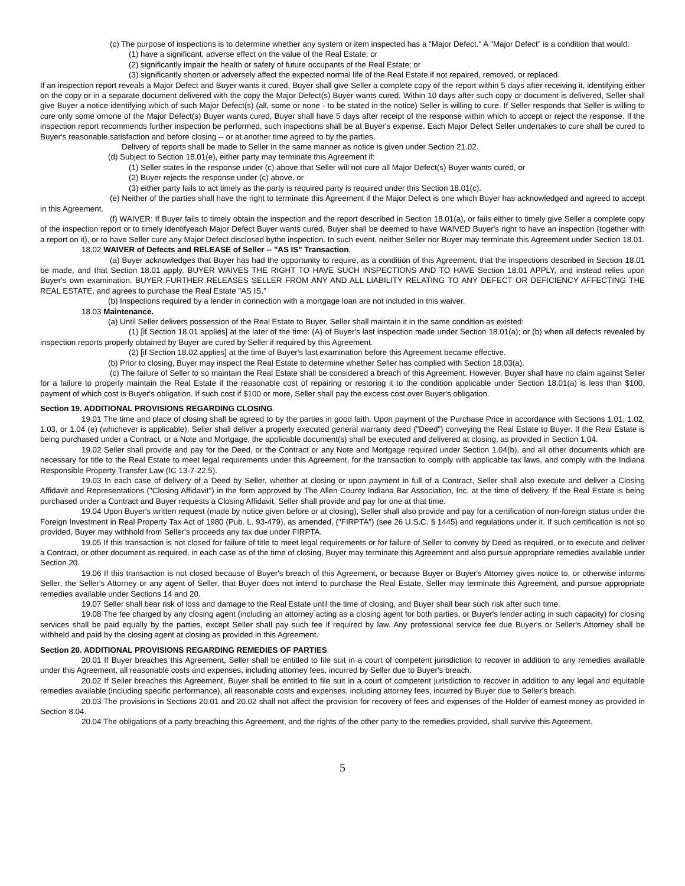(c) The purpose of inspections is to determine whether any system or item inspected has a "Major Defect." A "Major Defect" is a condition that would:
(1) have a significant, adverse effect on the value of the Real Estate; or
(2) significantly impair the health or safety of future occupants of the Real Estate; or
(3) significantly shorten or adversely affect the expected normal life of the Real Estate if not repaired, removed, or replaced.
If an inspection report reveals a Major Defect and Buyer wants it cured, Buyer shall give Seller a complete copy of the report within 5 days after receiving it, identifying either on the copy or in a separate document delivered with the copy the Major Defect(s) Buyer wants cured. Within 10 days after such copy or document is delivered, Seller shall give Buyer a notice identifying which of such Major Defect(s) (all, some or none - to be stated in the notice) Seller is willing to cure. If Seller responds that Seller is willing to cure only some ornone of the Major Defect(s) Buyer wants cured, Buyer shall have 5 days after receipt of the response within which to accept or reject the response. If the inspection report recommends further inspection be performed, such inspections shall be at Buyer's expense. Each Major Defect Seller undertakes to cure shall be cured to Buyer's reasonable satisfaction and before closing -- or at another time agreed to by the parties.
Delivery of reports shall be made to Seller in the same manner as notice is given under Section 21.02.
(d) Subject to Section 18.01(e), either party may terminate this Agreement if:
(1) Seller states in the response under (c) above that Seller will not cure all Major Defect(s) Buyer wants cured, or
(2) Buyer rejects the response under (c) above, or
(3) either party fails to act timely as the party is required party is required under this Section 18.01(c).
(e) Neither of the parties shall have the right to terminate this Agreement if the Major Defect is one which Buyer has acknowledged and agreed to accept in this Agreement.
(f) WAIVER: If Buyer fails to timely obtain the inspection and the report described in Section 18.01(a), or fails either to timely give Seller a complete copy of the inspection report or to timely identifyeach Major Defect Buyer wants cured, Buyer shall be deemed to have WAIVED Buyer's right to have an inspection (together with a report on it), or to have Seller cure any Major Defect disclosed bythe inspection. In such event, neither Seller nor Buyer may terminate this Agreement under Section 18.01.
18.02 WAIVER of Defects and RELEASE of Seller -- "AS IS" Transaction.
(a) Buyer acknowledges that Buyer has had the opportunity to require, as a condition of this Agreement, that the inspections described in Section 18.01 be made, and that Section 18.01 apply. BUYER WAIVES THE RIGHT TO HAVE SUCH INSPECTIONS AND TO HAVE Section 18.01 APPLY, and instead relies upon Buyer's own examination. BUYER FURTHER RELEASES SELLER FROM ANY AND ALL LIABILITY RELATING TO ANY DEFECT OR DEFICIENCY AFFECTING THE REAL ESTATE, and agrees to purchase the Real Estate "AS IS."
(b) Inspections required by a lender in connection with a mortgage loan are not included in this waiver.
18.03 Maintenance.
(a) Until Seller delivers possession of the Real Estate to Buyer, Seller shall maintain it in the same condition as existed:
(1) [if Section 18.01 applies] at the later of the time: (A) of Buyer's last inspection made under Section 18.01(a); or (b) when all defects revealed by inspection reports properly obtained by Buyer are cured by Seller if required by this Agreement.
(2) [if Section 18.02 applies] at the time of Buyer's last examination before this Agreement became effective.
(b) Prior to closing, Buyer may inspect the Real Estate to determine whether Seller has complied with Section 18.03(a).
(c) The failure of Seller to so maintain the Real Estate shall be considered a breach of this Agreement. However, Buyer shall have no claim against Seller for a failure to properly maintain the Real Estate if the reasonable cost of repairing or restoring it to the condition applicable under Section 18.01(a) is less than $100, payment of which cost is Buyer's obligation. If such cost if $100 or more, Seller shall pay the excess cost over Buyer's obligation.
Section 19. ADDITIONAL PROVISIONS REGARDING CLOSING.
19.01 The time and place of closing shall be agreed to by the parties in good faith. Upon payment of the Purchase Price in accordance with Sections 1.01, 1.02, 1.03, or 1.04 (e) (whichever is applicable), Seller shall deliver a properly executed general warranty deed ("Deed") conveying the Real Estate to Buyer. If the Real Estate is being purchased under a Contract, or a Note and Mortgage, the applicable document(s) shall be executed and delivered at closing, as provided in Section 1.04.
19.02 Seller shall provide and pay for the Deed, or the Contract or any Note and Mortgage required under Section 1.04(b), and all other documents which are necessary for title to the Real Estate to meet legal requirements under this Agreement, for the transaction to comply with applicable tax laws, and comply with the Indiana Responsible Property Transfer Law (IC 13-7-22.5).
19.03 In each case of delivery of a Deed by Seller, whether at closing or upon payment in full of a Contract, Seller shall also execute and deliver a Closing Affidavit and Representations ("Closing Affidavit") in the form approved by The Allen County Indiana Bar Association, Inc. at the time of delivery. If the Real Estate is being purchased under a Contract and Buyer requests a Closing Affidavit, Seller shall provide and pay for one at that time.
19.04 Upon Buyer's written request (made by notice given before or at closing), Seller shall also provide and pay for a certification of non-foreign status under the Foreign Investment in Real Property Tax Act of 1980 (Pub. L. 93-479), as amended, ("FIRPTA") (see 26 U.S.C. § 1445) and regulations under it. If such certification is not so provided, Buyer may withhold from Seller's proceeds any tax due under FIRPTA.
19.05 If this transaction is not closed for failure of title to meet legal requirements or for failure of Seller to convey by Deed as required, or to execute and deliver a Contract, or other document as required, in each case as of the time of closing, Buyer may terminate this Agreement and also pursue appropriate remedies available under Section 20.
19.06 If this transaction is not closed because of Buyer's breach of this Agreement, or because Buyer or Buyer's Attorney gives notice to, or otherwise informs Seller, the Seller's Attorney or any agent of Seller, that Buyer does not intend to purchase the Real Estate, Seller may terminate this Agreement, and pursue appropriate remedies available under Sections 14 and 20.
19.07 Seller shall bear risk of loss and damage to the Real Estate until the time of closing, and Buyer shall bear such risk after such time.
19.08 The fee charged by any closing agent (including an attorney acting as a closing agent for both parties, or Buyer's lender acting in such capacity) for closing services shall be paid equally by the parties, except Seller shall pay such fee if required by law. Any professional service fee due Buyer's or Seller's Attorney shall be withheld and paid by the closing agent at closing as provided in this Agreement.
Section 20. ADDITIONAL PROVISIONS REGARDING REMEDIES OF PARTIES.
20.01 If Buyer breaches this Agreement, Seller shall be entitled to file suit in a court of competent jurisdiction to recover in addition to any remedies available under this Agreement, all reasonable costs and expenses, including attorney fees, incurred by Seller due to Buyer's breach.
20.02 If Seller breaches this Agreement, Buyer shall be entitled to file suit in a court of competent jurisdiction to recover in addition to any legal and equitable remedies available (including specific performance), all reasonable costs and expenses, including attorney fees, incurred by Buyer due to Seller's breach.
20.03 The provisions in Sections 20.01 and 20.02 shall not affect the provision for recovery of fees and expenses of the Holder of earnest money as provided in Section 8.04.
20.04 The obligations of a party breaching this Agreement, and the rights of the other party to the remedies provided, shall survive this Agreement.
5